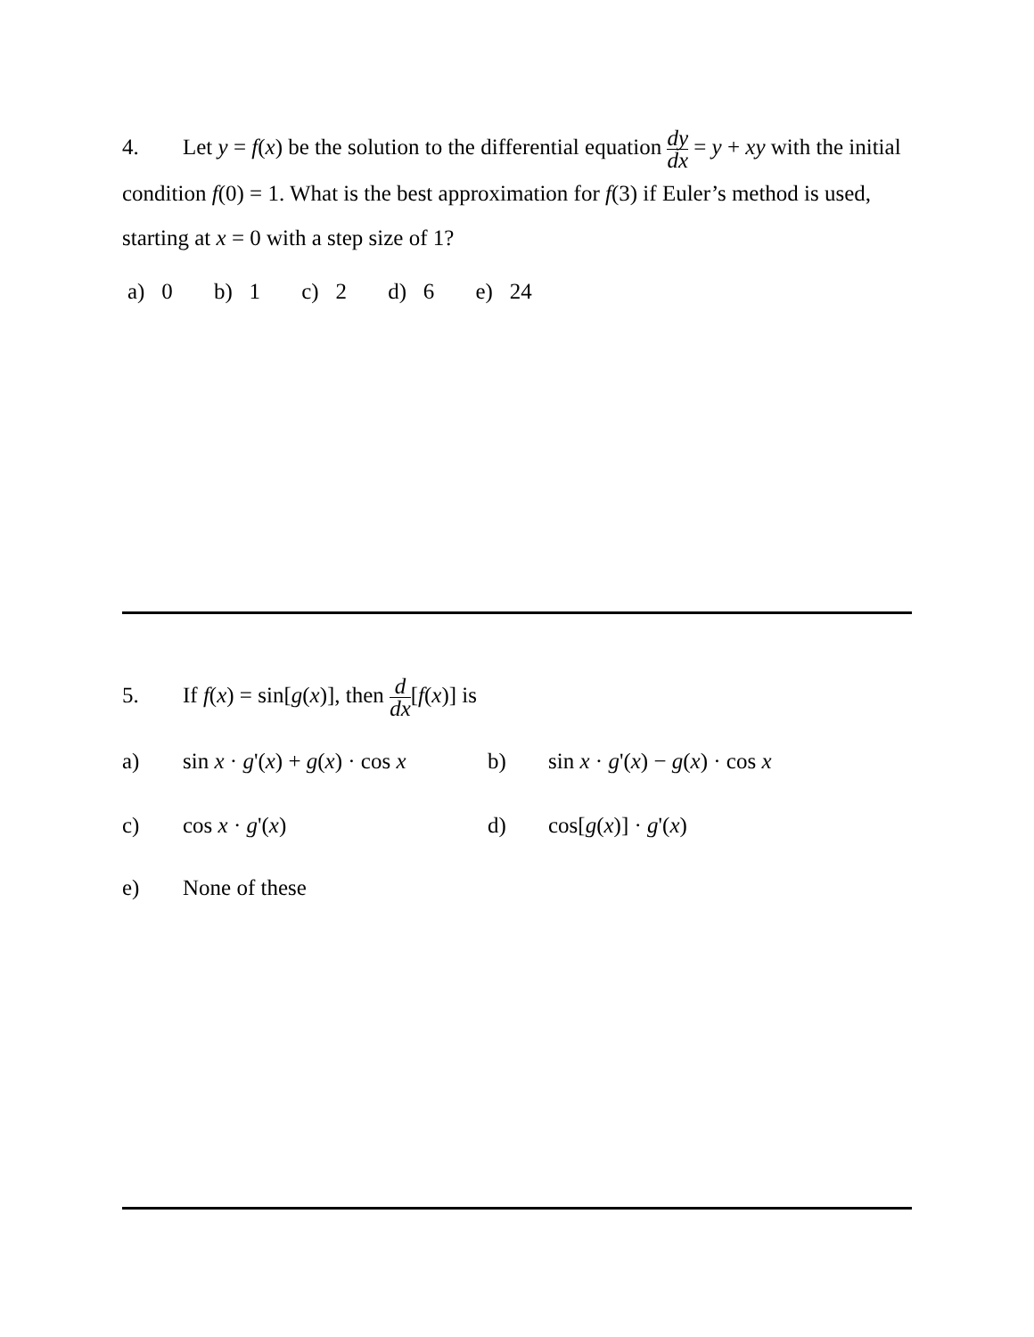4. Let y = f(x) be the solution to the differential equation dy dx = y + xy with the initial condition f(0) = 1. What is the best approximation for f(3) if Euler’s method is used, starting at x = 0 with a step size of 1?
a) 0 b) 1 c) 2 d) 6 e) 24
5. If f(x) = sin[g(x)], then d dx[f(x)] is
a) sin x · g'(x) + g(x) · cos x
b) sin x · g'(x) − g(x) · cos x
c) cos x · g'(x) d) cos[g(x)] · g'(x)
e) None of these